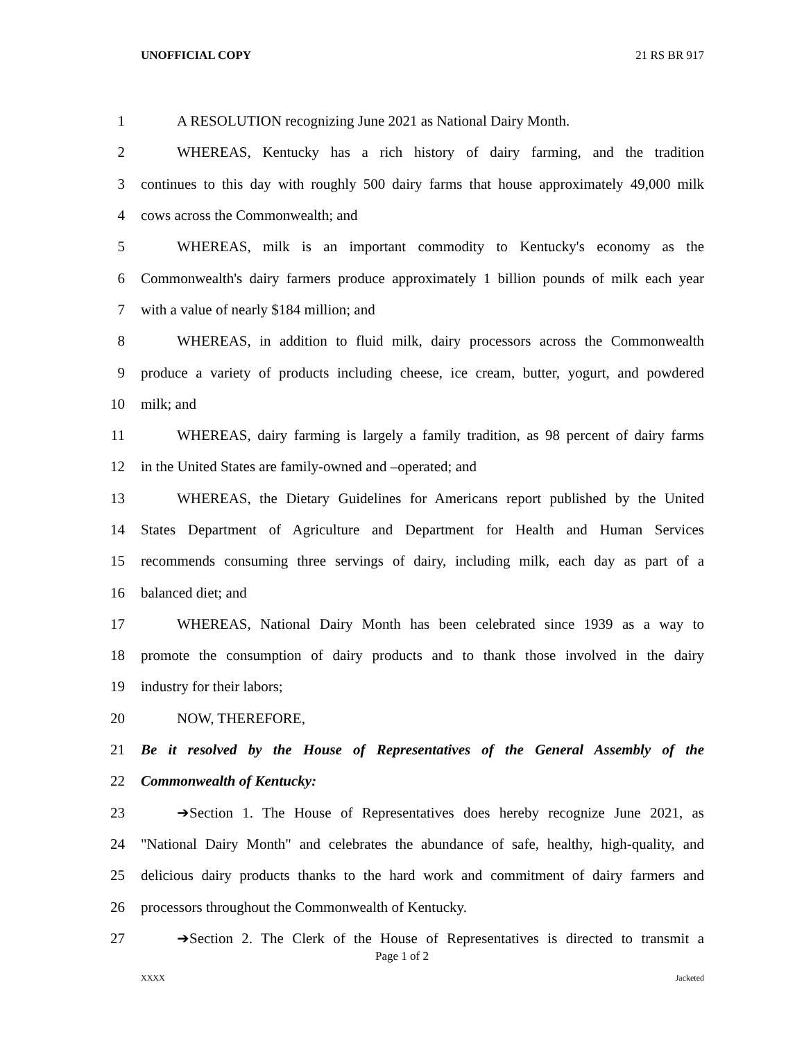UNOFFICIAL COPY 21 RS BR 917
1 A RESOLUTION recognizing June 2021 as National Dairy Month.
2 WHEREAS, Kentucky has a rich history of dairy farming, and the tradition
3 continues to this day with roughly 500 dairy farms that house approximately 49,000 milk
4 cows across the Commonwealth; and
5 WHEREAS, milk is an important commodity to Kentucky's economy as the
6 Commonwealth's dairy farmers produce approximately 1 billion pounds of milk each year
7 with a value of nearly $184 million; and
8 WHEREAS, in addition to fluid milk, dairy processors across the Commonwealth
9 produce a variety of products including cheese, ice cream, butter, yogurt, and powdered
10 milk; and
11 WHEREAS, dairy farming is largely a family tradition, as 98 percent of dairy farms
12 in the United States are family-owned and –operated; and
13 WHEREAS, the Dietary Guidelines for Americans report published by the United
14 States Department of Agriculture and Department for Health and Human Services
15 recommends consuming three servings of dairy, including milk, each day as part of a
16 balanced diet; and
17 WHEREAS, National Dairy Month has been celebrated since 1939 as a way to
18 promote the consumption of dairy products and to thank those involved in the dairy
19 industry for their labors;
20 NOW, THEREFORE,
21 Be it resolved by the House of Representatives of the General Assembly of the
22 Commonwealth of Kentucky:
23 ➔Section 1. The House of Representatives does hereby recognize June 2021, as
24 "National Dairy Month" and celebrates the abundance of safe, healthy, high-quality, and
25 delicious dairy products thanks to the hard work and commitment of dairy farmers and
26 processors throughout the Commonwealth of Kentucky.
27 ➔Section 2. The Clerk of the House of Representatives is directed to transmit a
Page 1 of 2
XXXX Jacketed